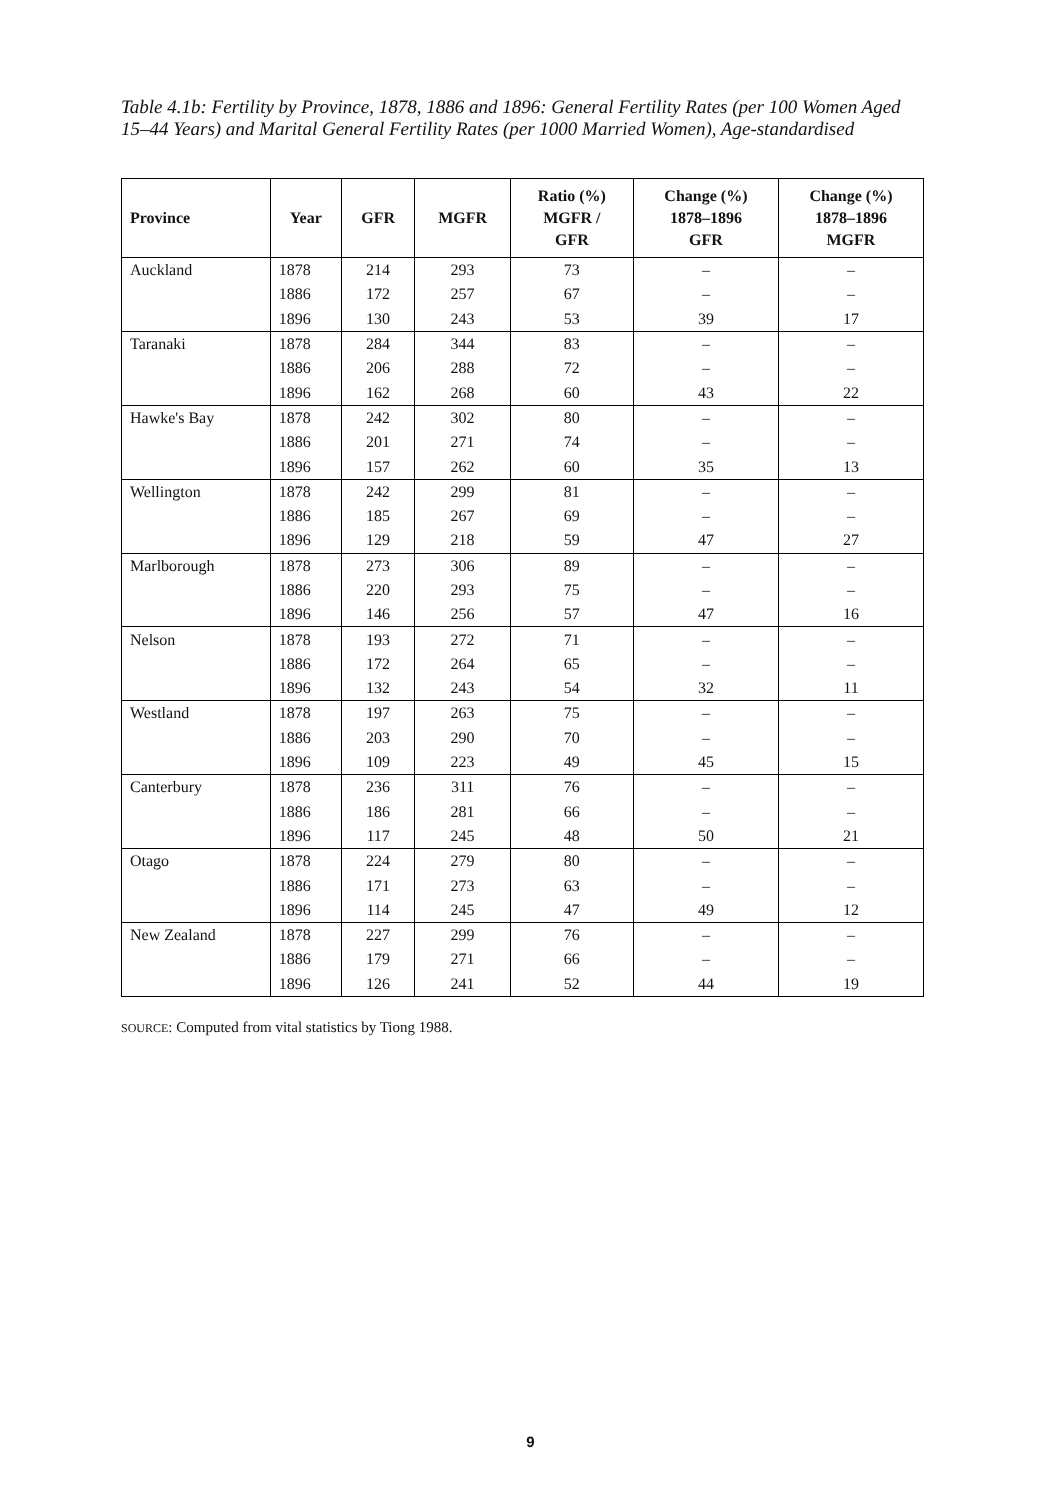Table 4.1b: Fertility by Province, 1878, 1886 and 1896: General Fertility Rates (per 100 Women Aged 15–44 Years) and Marital General Fertility Rates (per 1000 Married Women), Age-standardised
| Province | Year | GFR | MGFR | Ratio (%) MGFR / GFR | Change (%) 1878–1896 GFR | Change (%) 1878–1896 MGFR |
| --- | --- | --- | --- | --- | --- | --- |
| Auckland | 1878 | 214 | 293 | 73 | – | – |
| | 1886 | 172 | 257 | 67 | – | – |
| | 1896 | 130 | 243 | 53 | 39 | 17 |
| Taranaki | 1878 | 284 | 344 | 83 | – | – |
| | 1886 | 206 | 288 | 72 | – | – |
| | 1896 | 162 | 268 | 60 | 43 | 22 |
| Hawke's Bay | 1878 | 242 | 302 | 80 | – | – |
| | 1886 | 201 | 271 | 74 | – | – |
| | 1896 | 157 | 262 | 60 | 35 | 13 |
| Wellington | 1878 | 242 | 299 | 81 | – | – |
| | 1886 | 185 | 267 | 69 | – | – |
| | 1896 | 129 | 218 | 59 | 47 | 27 |
| Marlborough | 1878 | 273 | 306 | 89 | – | – |
| | 1886 | 220 | 293 | 75 | – | – |
| | 1896 | 146 | 256 | 57 | 47 | 16 |
| Nelson | 1878 | 193 | 272 | 71 | – | – |
| | 1886 | 172 | 264 | 65 | – | – |
| | 1896 | 132 | 243 | 54 | 32 | 11 |
| Westland | 1878 | 197 | 263 | 75 | – | – |
| | 1886 | 203 | 290 | 70 | – | – |
| | 1896 | 109 | 223 | 49 | 45 | 15 |
| Canterbury | 1878 | 236 | 311 | 76 | – | – |
| | 1886 | 186 | 281 | 66 | – | – |
| | 1896 | 117 | 245 | 48 | 50 | 21 |
| Otago | 1878 | 224 | 279 | 80 | – | – |
| | 1886 | 171 | 273 | 63 | – | – |
| | 1896 | 114 | 245 | 47 | 49 | 12 |
| New Zealand | 1878 | 227 | 299 | 76 | – | – |
| | 1886 | 179 | 271 | 66 | – | – |
| | 1896 | 126 | 241 | 52 | 44 | 19 |
SOURCE: Computed from vital statistics by Tiong 1988.
9